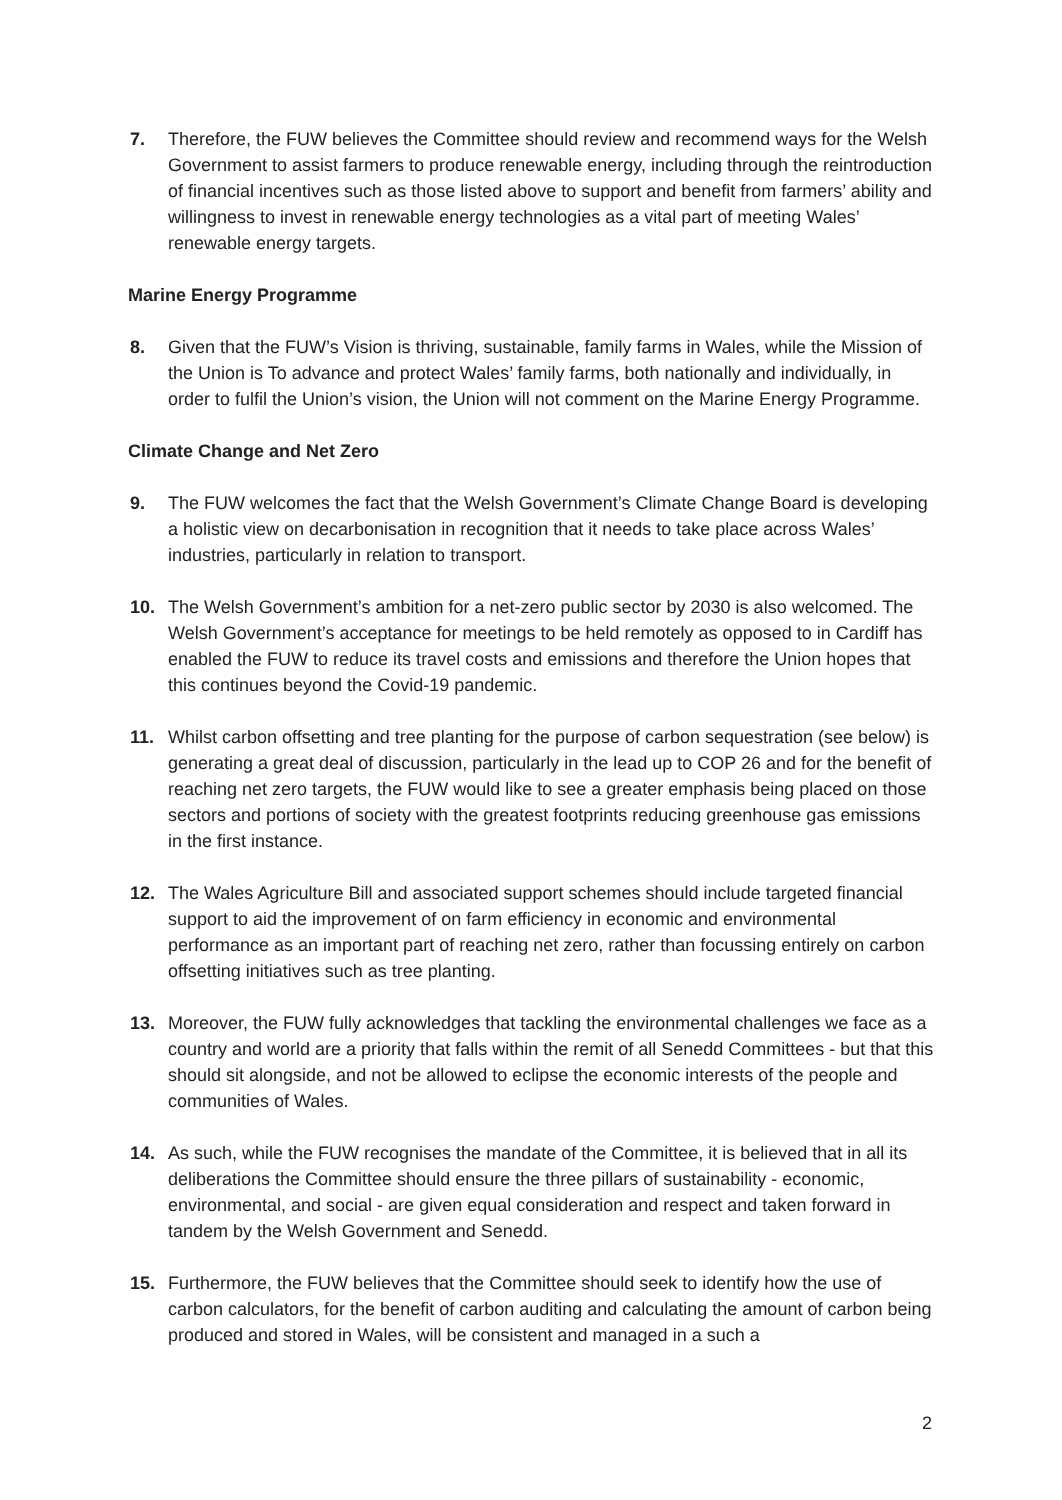7. Therefore, the FUW believes the Committee should review and recommend ways for the Welsh Government to assist farmers to produce renewable energy, including through the reintroduction of financial incentives such as those listed above to support and benefit from farmers’ ability and willingness to invest in renewable energy technologies as a vital part of meeting Wales’ renewable energy targets.
Marine Energy Programme
8. Given that the FUW’s Vision is thriving, sustainable, family farms in Wales, while the Mission of the Union is To advance and protect Wales’ family farms, both nationally and individually, in order to fulfil the Union’s vision, the Union will not comment on the Marine Energy Programme.
Climate Change and Net Zero
9. The FUW welcomes the fact that the Welsh Government’s Climate Change Board is developing a holistic view on decarbonisation in recognition that it needs to take place across Wales’ industries, particularly in relation to transport.
10. The Welsh Government’s ambition for a net-zero public sector by 2030 is also welcomed. The Welsh Government’s acceptance for meetings to be held remotely as opposed to in Cardiff has enabled the FUW to reduce its travel costs and emissions and therefore the Union hopes that this continues beyond the Covid-19 pandemic.
11. Whilst carbon offsetting and tree planting for the purpose of carbon sequestration (see below) is generating a great deal of discussion, particularly in the lead up to COP 26 and for the benefit of reaching net zero targets, the FUW would like to see a greater emphasis being placed on those sectors and portions of society with the greatest footprints reducing greenhouse gas emissions in the first instance.
12. The Wales Agriculture Bill and associated support schemes should include targeted financial support to aid the improvement of on farm efficiency in economic and environmental performance as an important part of reaching net zero, rather than focussing entirely on carbon offsetting initiatives such as tree planting.
13. Moreover, the FUW fully acknowledges that tackling the environmental challenges we face as a country and world are a priority that falls within the remit of all Senedd Committees - but that this should sit alongside, and not be allowed to eclipse the economic interests of the people and communities of Wales.
14. As such, while the FUW recognises the mandate of the Committee, it is believed that in all its deliberations the Committee should ensure the three pillars of sustainability - economic, environmental, and social - are given equal consideration and respect and taken forward in tandem by the Welsh Government and Senedd.
15. Furthermore, the FUW believes that the Committee should seek to identify how the use of carbon calculators, for the benefit of carbon auditing and calculating the amount of carbon being produced and stored in Wales, will be consistent and managed in a such a
2